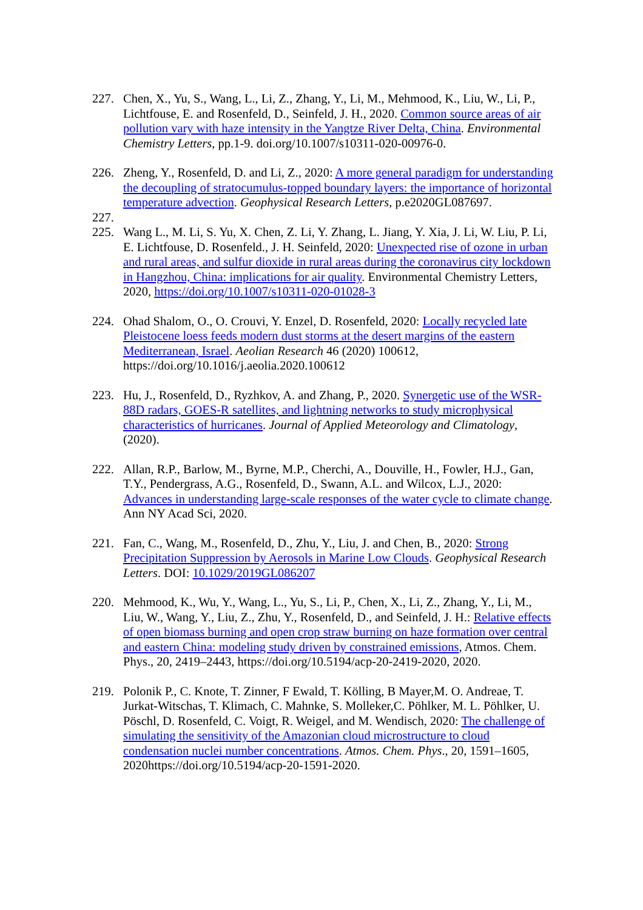227. Chen, X., Yu, S., Wang, L., Li, Z., Zhang, Y., Li, M., Mehmood, K., Liu, W., Li, P., Lichtfouse, E. and Rosenfeld, D., Seinfeld, J. H., 2020. Common source areas of air pollution vary with haze intensity in the Yangtze River Delta, China. Environmental Chemistry Letters, pp.1-9. doi.org/10.1007/s10311-020-00976-0.
226. Zheng, Y., Rosenfeld, D. and Li, Z., 2020: A more general paradigm for understanding the decoupling of stratocumulus-topped boundary layers: the importance of horizontal temperature advection. Geophysical Research Letters, p.e2020GL087697.
227.
225. Wang L., M. Li, S. Yu, X. Chen, Z. Li, Y. Zhang, L. Jiang, Y. Xia, J. Li, W. Liu, P. Li, E. Lichtfouse, D. Rosenfeld., J. H. Seinfeld, 2020: Unexpected rise of ozone in urban and rural areas, and sulfur dioxide in rural areas during the coronavirus city lockdown in Hangzhou, China: implications for air quality. Environmental Chemistry Letters, 2020, https://doi.org/10.1007/s10311-020-01028-3
224. Ohad Shalom, O., O. Crouvi, Y. Enzel, D. Rosenfeld, 2020: Locally recycled late Pleistocene loess feeds modern dust storms at the desert margins of the eastern Mediterranean, Israel. Aeolian Research 46 (2020) 100612, https://doi.org/10.1016/j.aeolia.2020.100612
223. Hu, J., Rosenfeld, D., Ryzhkov, A. and Zhang, P., 2020. Synergetic use of the WSR-88D radars, GOES-R satellites, and lightning networks to study microphysical characteristics of hurricanes. Journal of Applied Meteorology and Climatology, (2020).
222. Allan, R.P., Barlow, M., Byrne, M.P., Cherchi, A., Douville, H., Fowler, H.J., Gan, T.Y., Pendergrass, A.G., Rosenfeld, D., Swann, A.L. and Wilcox, L.J., 2020: Advances in understanding large-scale responses of the water cycle to climate change. Ann NY Acad Sci, 2020.
221. Fan, C., Wang, M., Rosenfeld, D., Zhu, Y., Liu, J. and Chen, B., 2020: Strong Precipitation Suppression by Aerosols in Marine Low Clouds. Geophysical Research Letters. DOI: 10.1029/2019GL086207
220. Mehmood, K., Wu, Y., Wang, L., Yu, S., Li, P., Chen, X., Li, Z., Zhang, Y., Li, M., Liu, W., Wang, Y., Liu, Z., Zhu, Y., Rosenfeld, D., and Seinfeld, J. H.: Relative effects of open biomass burning and open crop straw burning on haze formation over central and eastern China: modeling study driven by constrained emissions, Atmos. Chem. Phys., 20, 2419–2443, https://doi.org/10.5194/acp-20-2419-2020, 2020.
219. Polonik P., C. Knote, T. Zinner, F Ewald, T. Kölling, B Mayer,M. O. Andreae, T. Jurkat-Witschas, T. Klimach, C. Mahnke, S. Molleker,C. Pöhlker, M. L. Pöhlker, U. Pöschl, D. Rosenfeld, C. Voigt, R. Weigel, and M. Wendisch, 2020: The challenge of simulating the sensitivity of the Amazonian cloud microstructure to cloud condensation nuclei number concentrations. Atmos. Chem. Phys., 20, 1591–1605, 2020https://doi.org/10.5194/acp-20-1591-2020.